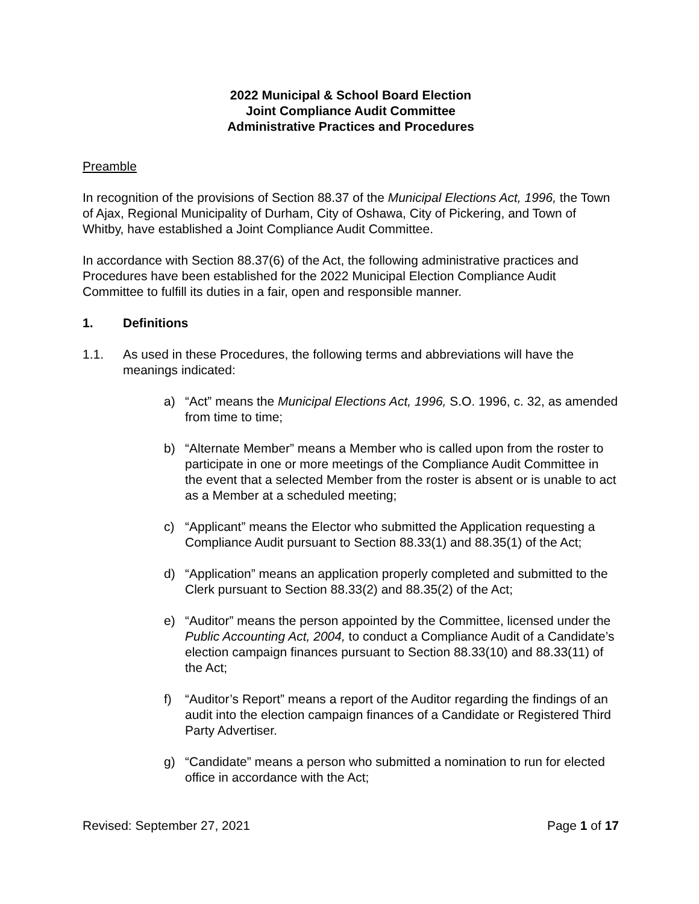2022 Municipal & School Board Election
Joint Compliance Audit Committee
Administrative Practices and Procedures
Preamble
In recognition of the provisions of Section 88.37 of the Municipal Elections Act, 1996, the Town of Ajax, Regional Municipality of Durham, City of Oshawa, City of Pickering, and Town of Whitby, have established a Joint Compliance Audit Committee.
In accordance with Section 88.37(6) of the Act, the following administrative practices and Procedures have been established for the 2022 Municipal Election Compliance Audit Committee to fulfill its duties in a fair, open and responsible manner.
1. Definitions
1.1. As used in these Procedures, the following terms and abbreviations will have the meanings indicated:
a) “Act” means the Municipal Elections Act, 1996, S.O. 1996, c. 32, as amended from time to time;
b) “Alternate Member” means a Member who is called upon from the roster to participate in one or more meetings of the Compliance Audit Committee in the event that a selected Member from the roster is absent or is unable to act as a Member at a scheduled meeting;
c) “Applicant” means the Elector who submitted the Application requesting a Compliance Audit pursuant to Section 88.33(1) and 88.35(1) of the Act;
d) “Application” means an application properly completed and submitted to the Clerk pursuant to Section 88.33(2) and 88.35(2) of the Act;
e) “Auditor” means the person appointed by the Committee, licensed under the Public Accounting Act, 2004, to conduct a Compliance Audit of a Candidate’s election campaign finances pursuant to Section 88.33(10) and 88.33(11) of the Act;
f) “Auditor’s Report” means a report of the Auditor regarding the findings of an audit into the election campaign finances of a Candidate or Registered Third Party Advertiser.
g) “Candidate” means a person who submitted a nomination to run for elected office in accordance with the Act;
Revised: September 27, 2021 Page 1 of 17